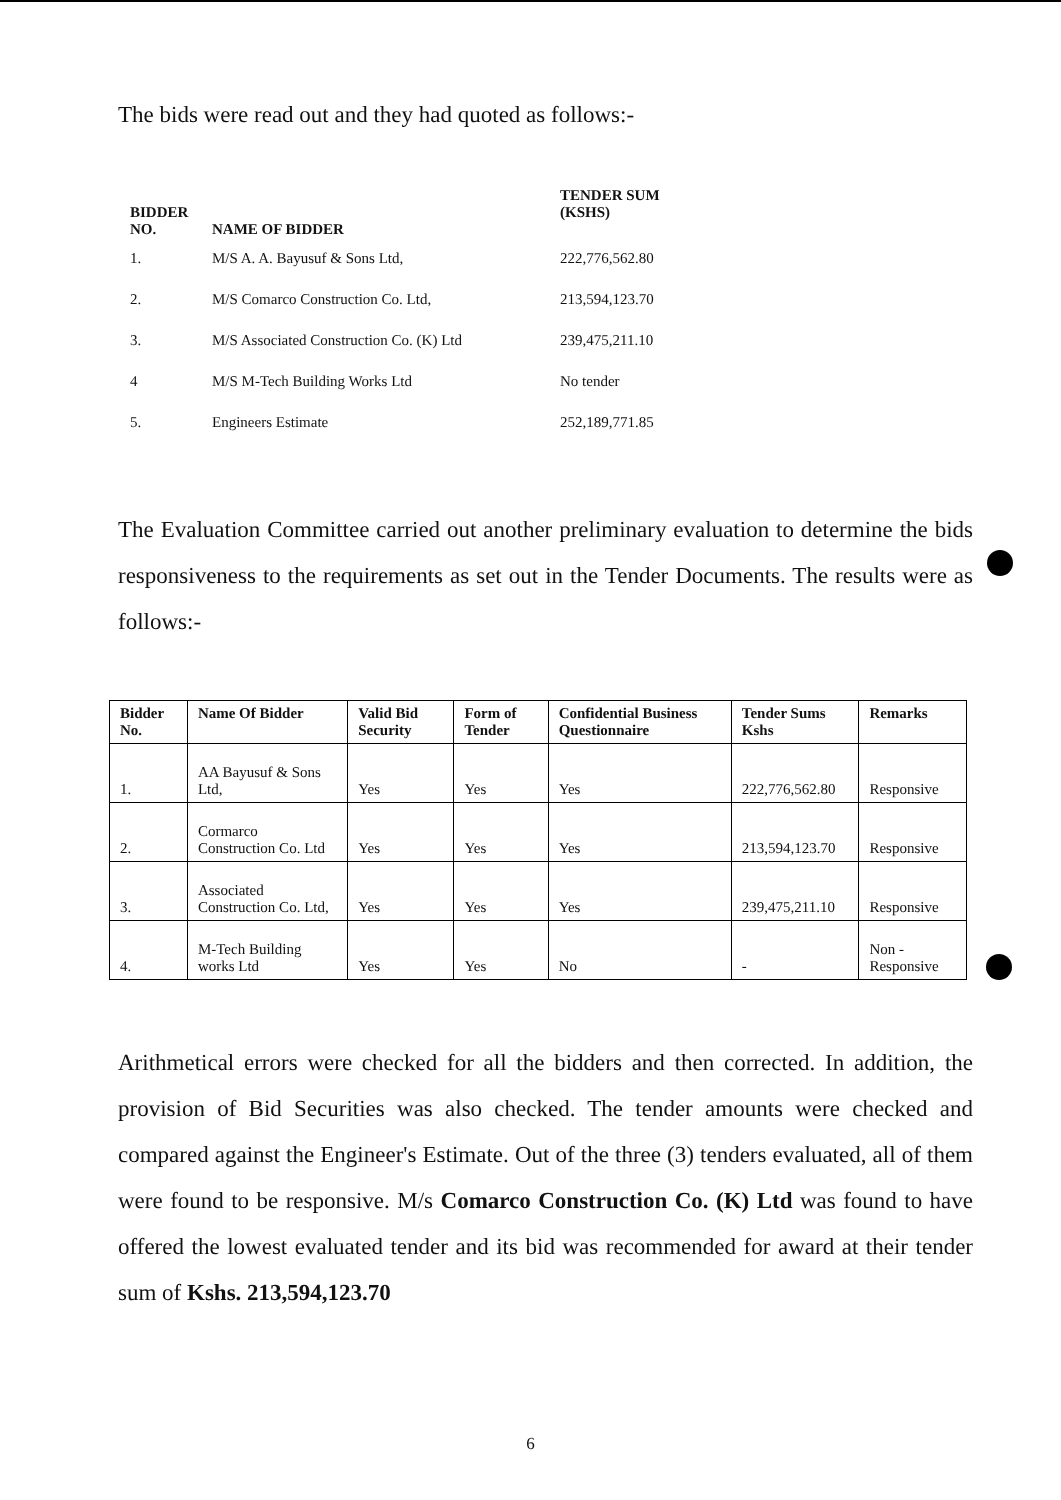The bids were read out and they had quoted as follows:-
| BIDDER NO. | NAME OF BIDDER | TENDER SUM (KSHS) |
| --- | --- | --- |
| 1. | M/S A. A. Bayusuf & Sons Ltd, | 222,776,562.80 |
| 2. | M/S Comarco Construction Co. Ltd, | 213,594,123.70 |
| 3. | M/S Associated Construction Co. (K) Ltd | 239,475,211.10 |
| 4 | M/S M-Tech Building Works Ltd | No tender |
| 5. | Engineers Estimate | 252,189,771.85 |
The Evaluation Committee carried out another preliminary evaluation to determine the bids responsiveness to the requirements as set out in the Tender Documents. The results were as follows:-
| Bidder No. | Name Of Bidder | Valid Bid Security | Form of Tender | Confidential Business Questionnaire | Tender Sums Kshs | Remarks |
| --- | --- | --- | --- | --- | --- | --- |
| 1. | AA Bayusuf & Sons Ltd, | Yes | Yes | Yes | 222,776,562.80 | Responsive |
| 2. | Cormarco Construction Co. Ltd | Yes | Yes | Yes | 213,594,123.70 | Responsive |
| 3. | Associated Construction Co. Ltd, | Yes | Yes | Yes | 239,475,211.10 | Responsive |
| 4. | M-Tech Building works Ltd | Yes | Yes | No | - | Non -Responsive |
Arithmetical errors were checked for all the bidders and then corrected. In addition, the provision of Bid Securities was also checked. The tender amounts were checked and compared against the Engineer's Estimate. Out of the three (3) tenders evaluated, all of them were found to be responsive. M/s Comarco Construction Co. (K) Ltd was found to have offered the lowest evaluated tender and its bid was recommended for award at their tender sum of Kshs. 213,594,123.70
6